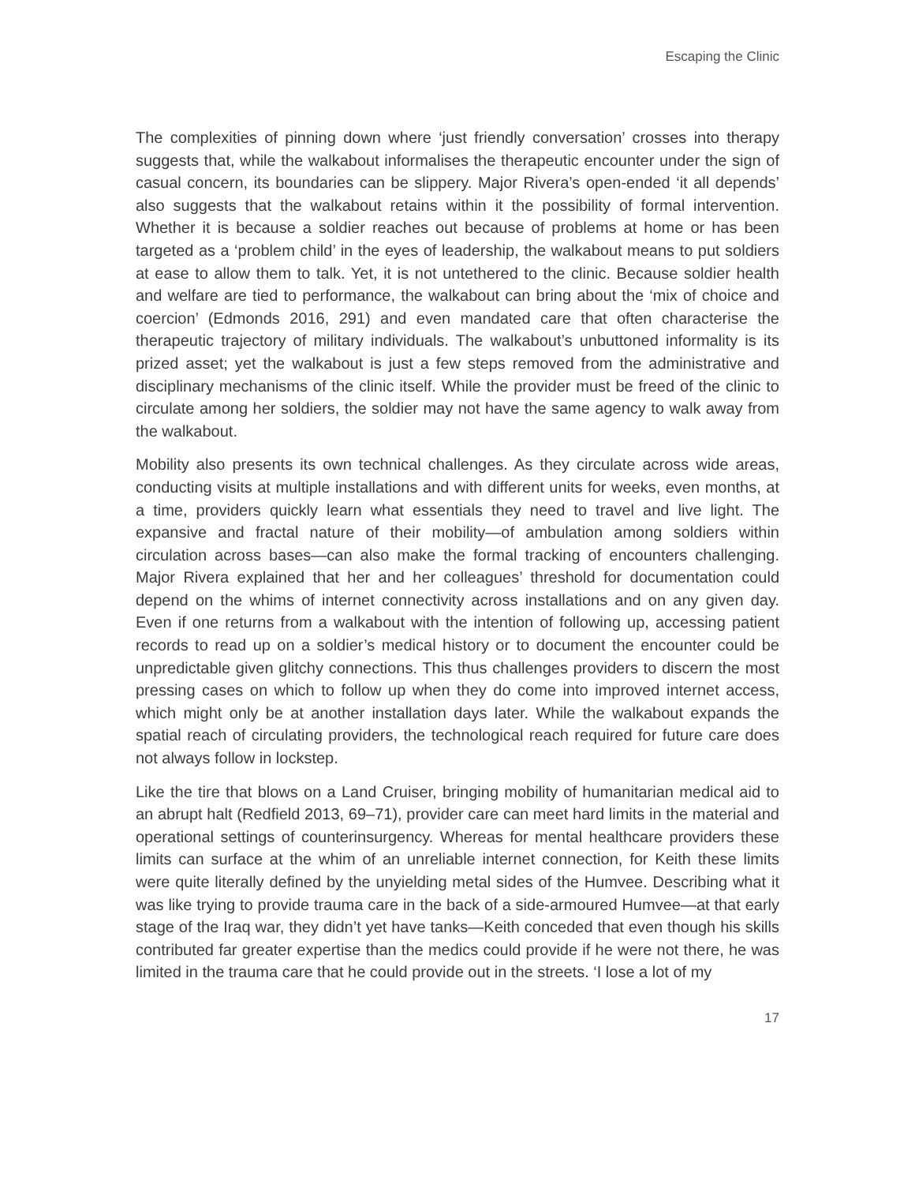Escaping the Clinic
The complexities of pinning down where ‘just friendly conversation’ crosses into therapy suggests that, while the walkabout informalises the therapeutic encounter under the sign of casual concern, its boundaries can be slippery. Major Rivera’s open-ended ‘it all depends’ also suggests that the walkabout retains within it the possibility of formal intervention. Whether it is because a soldier reaches out because of problems at home or has been targeted as a ‘problem child’ in the eyes of leadership, the walkabout means to put soldiers at ease to allow them to talk. Yet, it is not untethered to the clinic. Because soldier health and welfare are tied to performance, the walkabout can bring about the ‘mix of choice and coercion’ (Edmonds 2016, 291) and even mandated care that often characterise the therapeutic trajectory of military individuals. The walkabout’s unbuttoned informality is its prized asset; yet the walkabout is just a few steps removed from the administrative and disciplinary mechanisms of the clinic itself. While the provider must be freed of the clinic to circulate among her soldiers, the soldier may not have the same agency to walk away from the walkabout.
Mobility also presents its own technical challenges. As they circulate across wide areas, conducting visits at multiple installations and with different units for weeks, even months, at a time, providers quickly learn what essentials they need to travel and live light. The expansive and fractal nature of their mobility—of ambulation among soldiers within circulation across bases—can also make the formal tracking of encounters challenging. Major Rivera explained that her and her colleagues’ threshold for documentation could depend on the whims of internet connectivity across installations and on any given day. Even if one returns from a walkabout with the intention of following up, accessing patient records to read up on a soldier’s medical history or to document the encounter could be unpredictable given glitchy connections. This thus challenges providers to discern the most pressing cases on which to follow up when they do come into improved internet access, which might only be at another installation days later. While the walkabout expands the spatial reach of circulating providers, the technological reach required for future care does not always follow in lockstep.
Like the tire that blows on a Land Cruiser, bringing mobility of humanitarian medical aid to an abrupt halt (Redfield 2013, 69–71), provider care can meet hard limits in the material and operational settings of counterinsurgency. Whereas for mental healthcare providers these limits can surface at the whim of an unreliable internet connection, for Keith these limits were quite literally defined by the unyielding metal sides of the Humvee. Describing what it was like trying to provide trauma care in the back of a side-armoured Humvee—at that early stage of the Iraq war, they didn’t yet have tanks—Keith conceded that even though his skills contributed far greater expertise than the medics could provide if he were not there, he was limited in the trauma care that he could provide out in the streets. ‘I lose a lot of my
17